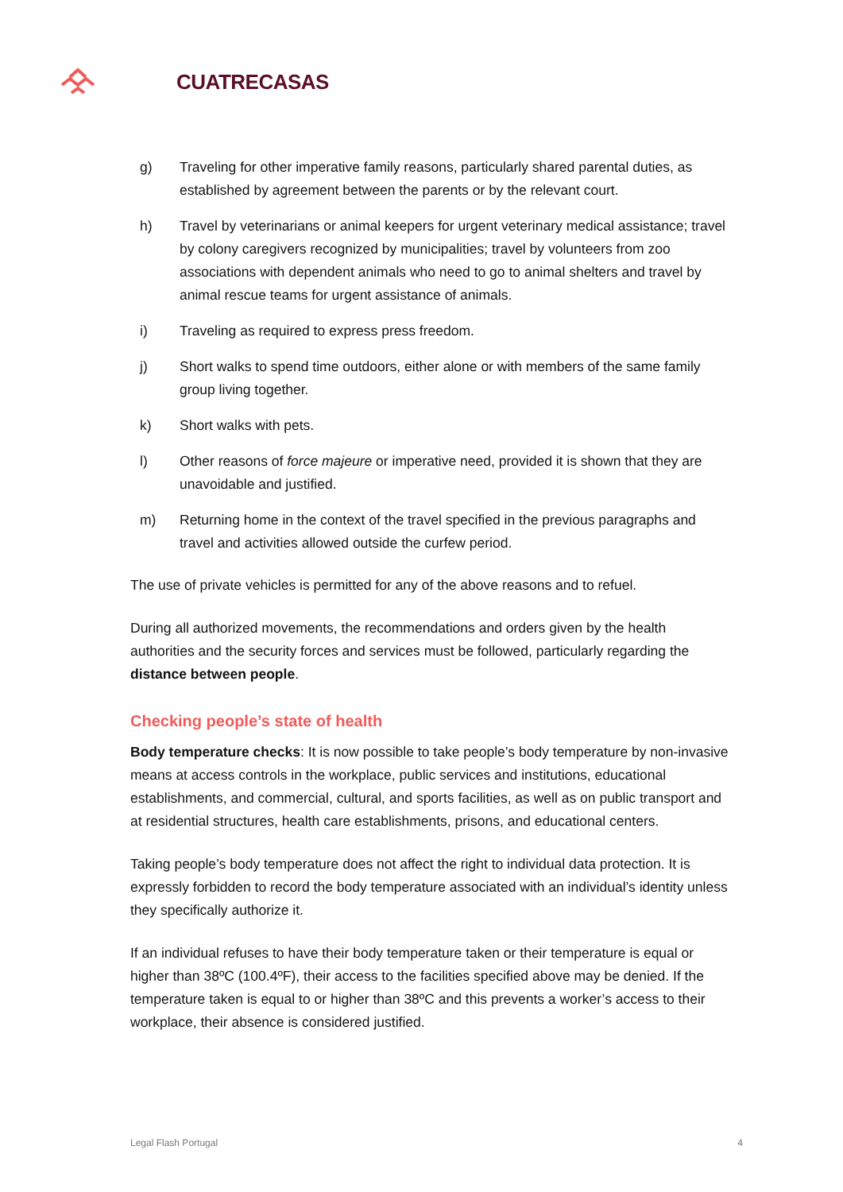CUATRECASAS
g) Traveling for other imperative family reasons, particularly shared parental duties, as established by agreement between the parents or by the relevant court.
h) Travel by veterinarians or animal keepers for urgent veterinary medical assistance; travel by colony caregivers recognized by municipalities; travel by volunteers from zoo associations with dependent animals who need to go to animal shelters and travel by animal rescue teams for urgent assistance of animals.
i) Traveling as required to express press freedom.
j) Short walks to spend time outdoors, either alone or with members of the same family group living together.
k) Short walks with pets.
l) Other reasons of force majeure or imperative need, provided it is shown that they are unavoidable and justified.
m) Returning home in the context of the travel specified in the previous paragraphs and travel and activities allowed outside the curfew period.
The use of private vehicles is permitted for any of the above reasons and to refuel.
During all authorized movements, the recommendations and orders given by the health authorities and the security forces and services must be followed, particularly regarding the distance between people.
Checking people’s state of health
Body temperature checks: It is now possible to take people’s body temperature by non-invasive means at access controls in the workplace, public services and institutions, educational establishments, and commercial, cultural, and sports facilities, as well as on public transport and at residential structures, health care establishments, prisons, and educational centers.
Taking people’s body temperature does not affect the right to individual data protection. It is expressly forbidden to record the body temperature associated with an individual’s identity unless they specifically authorize it.
If an individual refuses to have their body temperature taken or their temperature is equal or higher than 38ºC (100.4ºF), their access to the facilities specified above may be denied. If the temperature taken is equal to or higher than 38ºC and this prevents a worker’s access to their workplace, their absence is considered justified.
Legal Flash Portugal 4